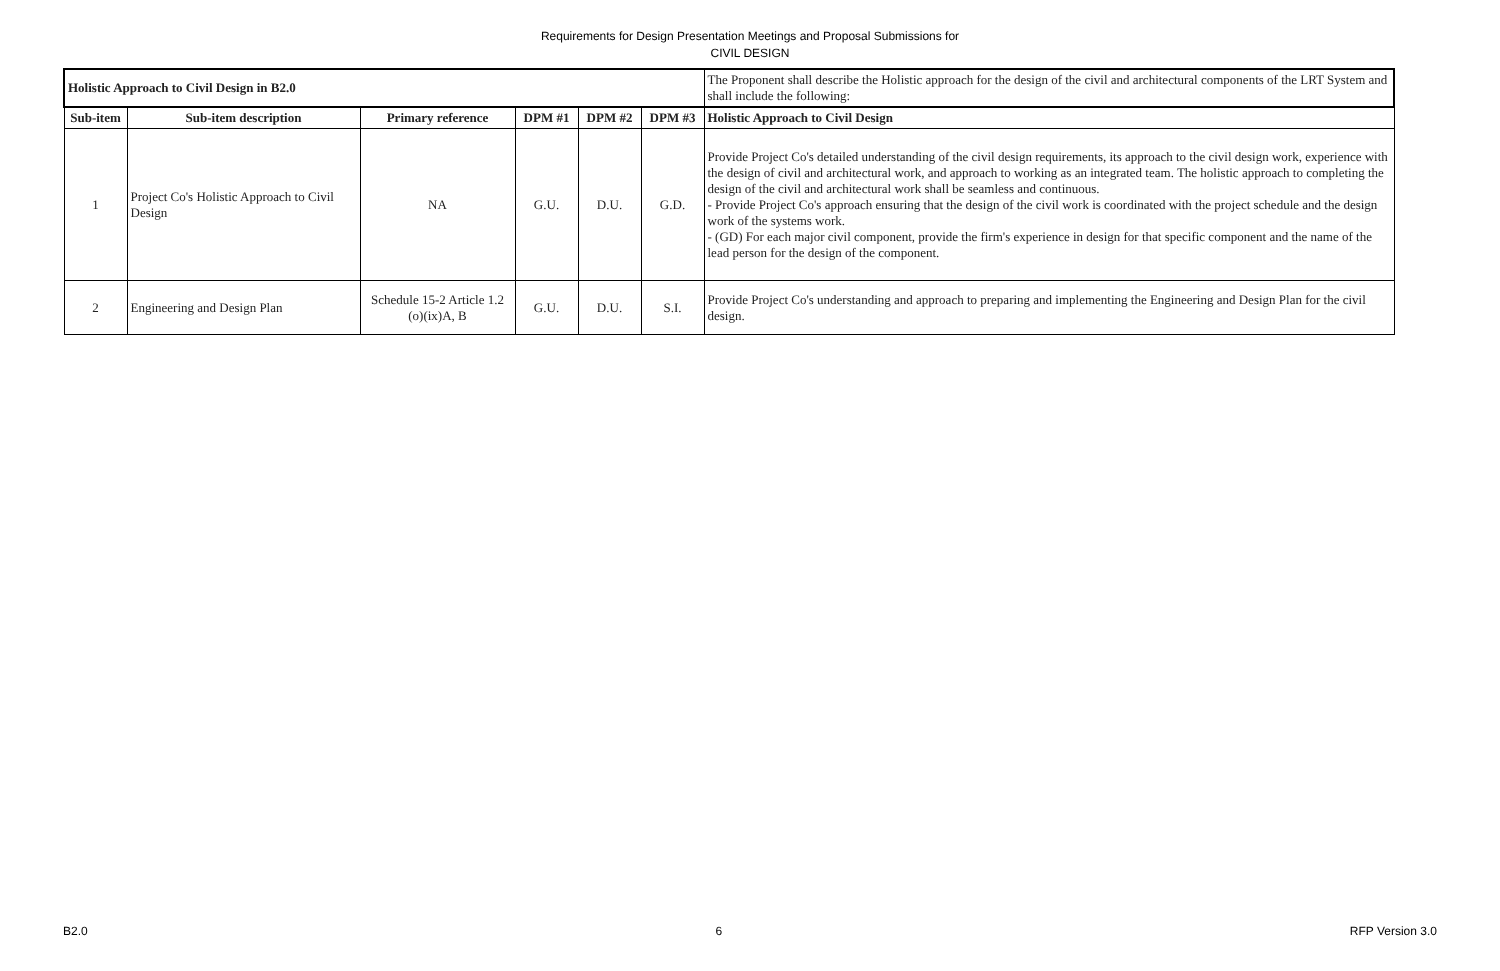Requirements for Design Presentation Meetings and Proposal Submissions for
CIVIL DESIGN
| Holistic Approach to Civil Design in B2.0 | | | | | | The Proponent shall describe the Holistic approach for the design of the civil and architectural components of the LRT System and shall include the following: |
| Sub-item | Sub-item description | Primary reference | DPM #1 | DPM #2 | DPM #3 | Holistic Approach to Civil Design |
| 1 | Project Co's Holistic Approach to Civil Design | NA | G.U. | D.U. | G.D. | Provide Project Co's detailed understanding of the civil design requirements, its approach to the civil design work, experience with the design of civil and architectural work, and approach to working as an integrated team. The holistic approach to completing the design of the civil and architectural work shall be seamless and continuous. - Provide Project Co's approach ensuring that the design of the civil work is coordinated with the project schedule and the design work of the systems work. - (GD) For each major civil component, provide the firm's experience in design for that specific component and the name of the lead person for the design of the component. |
| 2 | Engineering and Design Plan | Schedule 15-2 Article 1.2 (o)(ix)A, B | G.U. | D.U. | S.I. | Provide Project Co's understanding and approach to preparing and implementing the Engineering and Design Plan for the civil design. |
B2.0 6 RFP Version 3.0